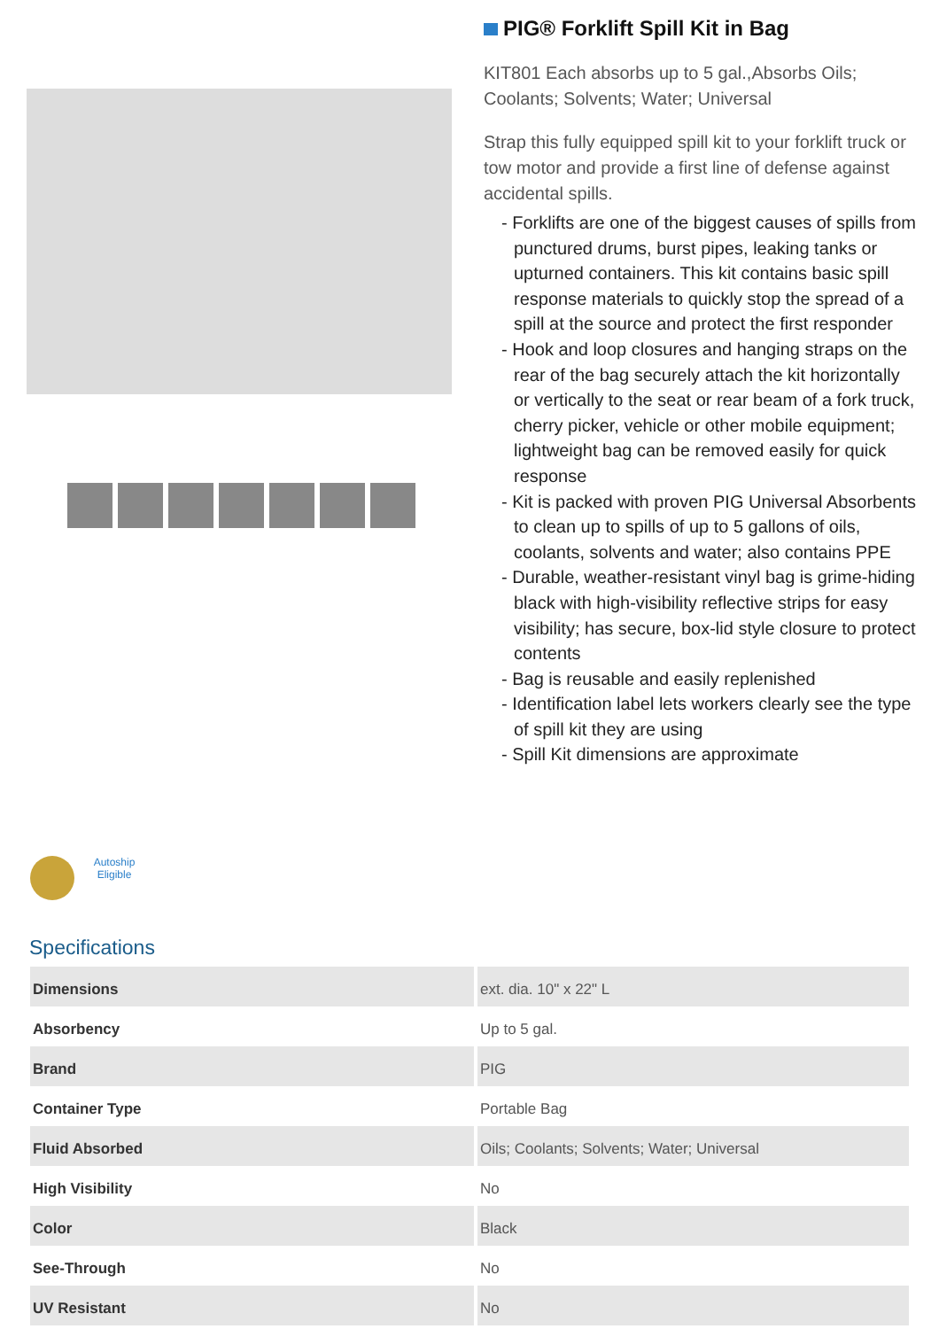Autoship Eligible
PIG® Forklift Spill Kit in Bag
KIT801 Each absorbs up to 5 gal.,Absorbs Oils; Coolants; Solvents; Water; Universal
Strap this fully equipped spill kit to your forklift truck or tow motor and provide a first line of defense against accidental spills.
- Forklifts are one of the biggest causes of spills from punctured drums, burst pipes, leaking tanks or upturned containers. This kit contains basic spill response materials to quickly stop the spread of a spill at the source and protect the first responder
- Hook and loop closures and hanging straps on the rear of the bag securely attach the kit horizontally or vertically to the seat or rear beam of a fork truck, cherry picker, vehicle or other mobile equipment; lightweight bag can be removed easily for quick response
- Kit is packed with proven PIG Universal Absorbents to clean up to spills of up to 5 gallons of oils, coolants, solvents and water; also contains PPE
- Durable, weather-resistant vinyl bag is grime-hiding black with high-visibility reflective strips for easy visibility; has secure, box-lid style closure to protect contents
- Bag is reusable and easily replenished
- Identification label lets workers clearly see the type of spill kit they are using
- Spill Kit dimensions are approximate
Specifications
| Dimensions | ext. dia. 10" x 22" L |
| Absorbency | Up to 5 gal. |
| Brand | PIG |
| Container Type | Portable Bag |
| Fluid Absorbed | Oils; Coolants; Solvents; Water; Universal |
| High Visibility | No |
| Color | Black |
| See-Through | No |
| UV Resistant | No |